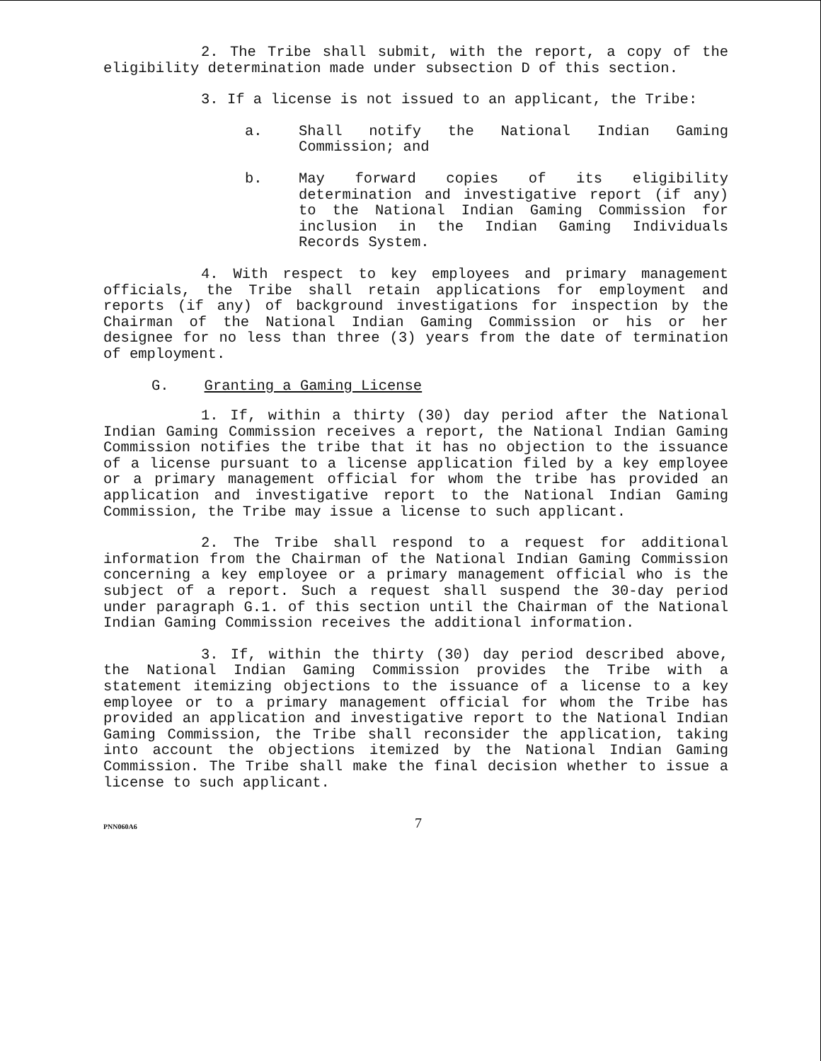2. The Tribe shall submit, with the report, a copy of the eligibility determination made under subsection D of this section.
3. If a license is not issued to an applicant, the Tribe:
a. Shall notify the National Indian Gaming Commission; and
b. May forward copies of its eligibility determination and investigative report (if any) to the National Indian Gaming Commission for inclusion in the Indian Gaming Individuals Records System.
4. With respect to key employees and primary management officials, the Tribe shall retain applications for employment and reports (if any) of background investigations for inspection by the Chairman of the National Indian Gaming Commission or his or her designee for no less than three (3) years from the date of termination of employment.
G. Granting a Gaming License
1. If, within a thirty (30) day period after the National Indian Gaming Commission receives a report, the National Indian Gaming Commission notifies the tribe that it has no objection to the issuance of a license pursuant to a license application filed by a key employee or a primary management official for whom the tribe has provided an application and investigative report to the National Indian Gaming Commission, the Tribe may issue a license to such applicant.
2. The Tribe shall respond to a request for additional information from the Chairman of the National Indian Gaming Commission concerning a key employee or a primary management official who is the subject of a report. Such a request shall suspend the 30-day period under paragraph G.1. of this section until the Chairman of the National Indian Gaming Commission receives the additional information.
3. If, within the thirty (30) day period described above, the National Indian Gaming Commission provides the Tribe with a statement itemizing objections to the issuance of a license to a key employee or to a primary management official for whom the Tribe has provided an application and investigative report to the National Indian Gaming Commission, the Tribe shall reconsider the application, taking into account the objections itemized by the National Indian Gaming Commission. The Tribe shall make the final decision whether to issue a license to such applicant.
PNN060A6
7